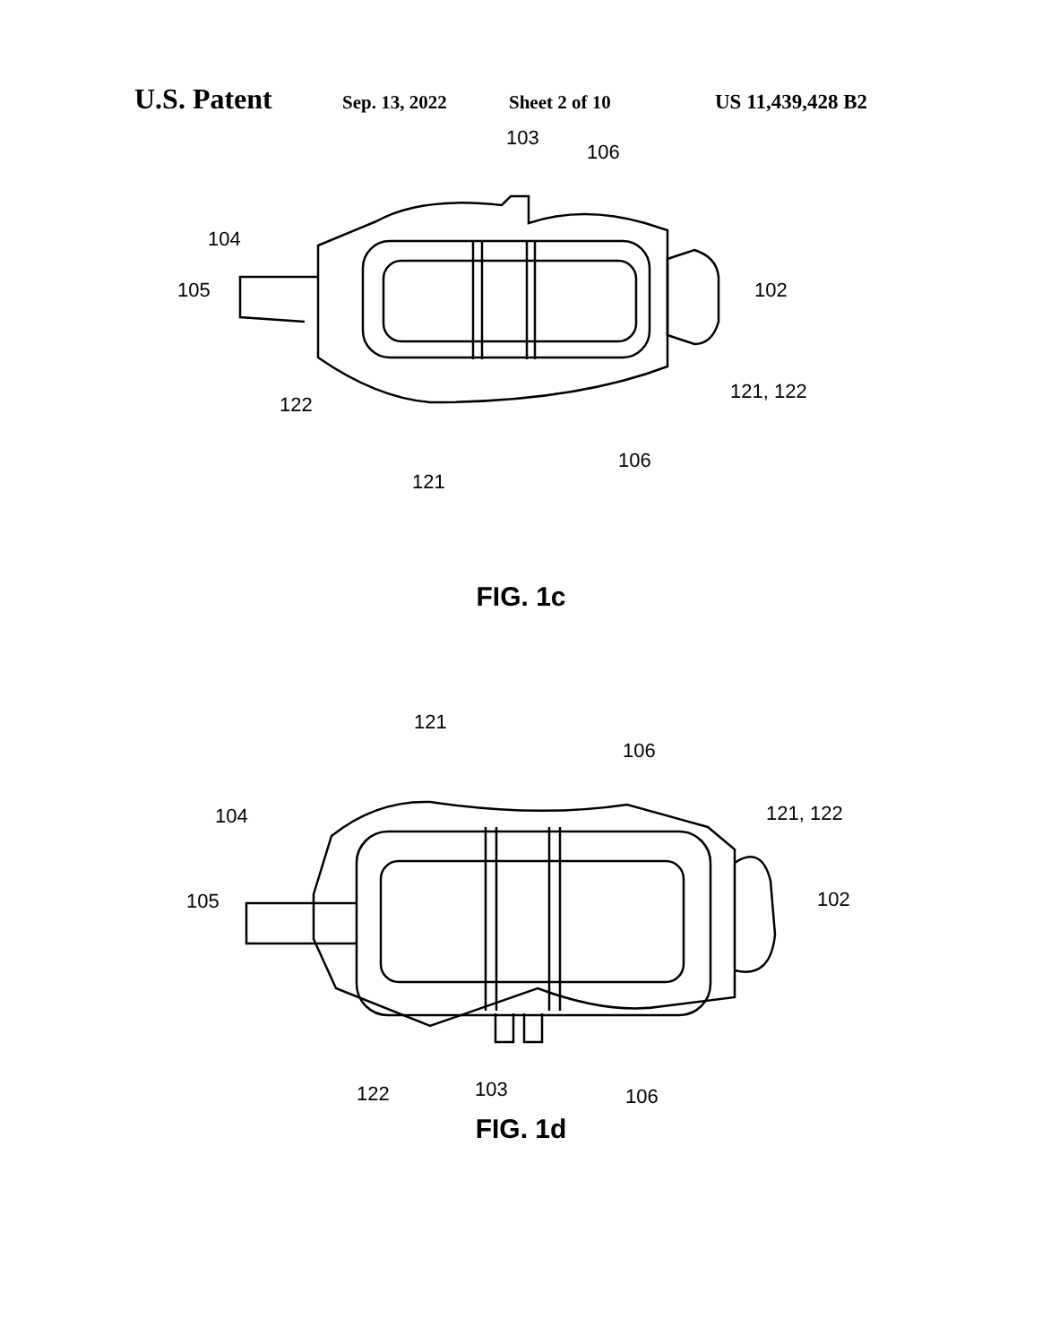U.S. Patent Sep. 13, 2022 Sheet 2 of 10 US 11,439,428 B2
103
106
104
105
102
122
121, 122
121
106
FIG. 1c
121
106
121, 122
104
105
102
122
103
106
FIG. 1d